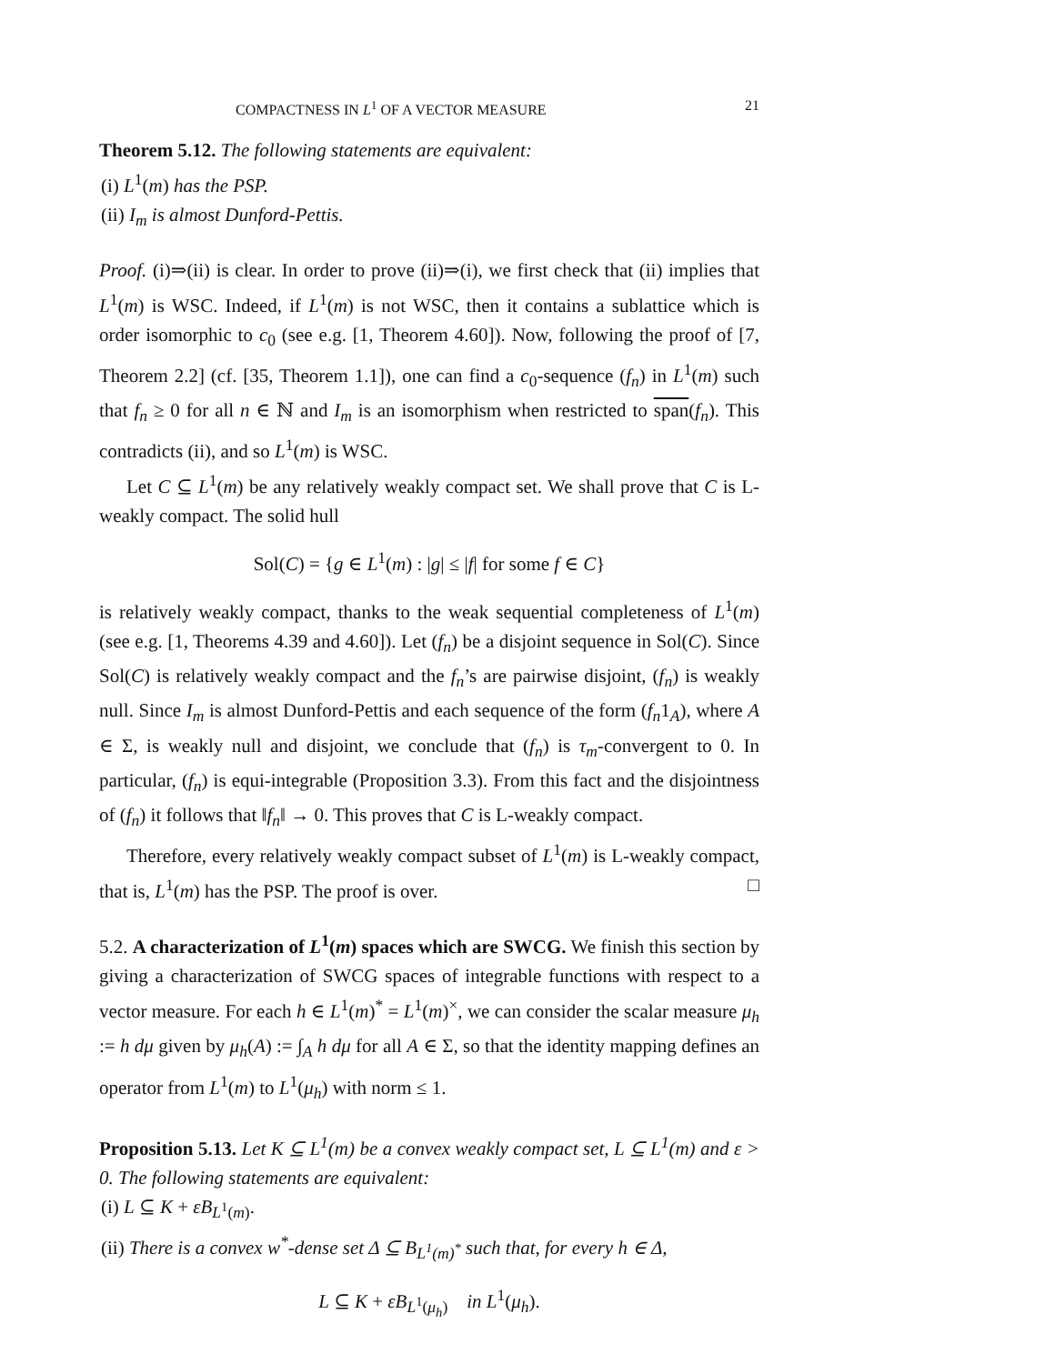COMPACTNESS IN L<sup>1</sup> OF A VECTOR MEASURE 21
Theorem 5.12. The following statements are equivalent:
(i) L<sup>1</sup>(m) has the PSP.
(ii) I<sub>m</sub> is almost Dunford-Pettis.
Proof. (i)⇒(ii) is clear. In order to prove (ii)⇒(i), we first check that (ii) implies that L<sup>1</sup>(m) is WSC. Indeed, if L<sup>1</sup>(m) is not WSC, then it contains a sublattice which is order isomorphic to c<sub>0</sub> (see e.g. [1, Theorem 4.60]). Now, following the proof of [7, Theorem 2.2] (cf. [35, Theorem 1.1]), one can find a c<sub>0</sub>-sequence (f<sub>n</sub>) in L<sup>1</sup>(m) such that f<sub>n</sub> ≥ 0 for all n ∈ ℕ and I<sub>m</sub> is an isomorphism when restricted to span(f<sub>n</sub>). This contradicts (ii), and so L<sup>1</sup>(m) is WSC.
Let C ⊆ L<sup>1</sup>(m) be any relatively weakly compact set. We shall prove that C is L-weakly compact. The solid hull
Sol(C) = {g ∈ L<sup>1</sup>(m) : |g| ≤ |f| for some f ∈ C}
is relatively weakly compact, thanks to the weak sequential completeness of L<sup>1</sup>(m) (see e.g. [1, Theorems 4.39 and 4.60]). Let (f<sub>n</sub>) be a disjoint sequence in Sol(C). Since Sol(C) is relatively weakly compact and the f<sub>n</sub>’s are pairwise disjoint, (f<sub>n</sub>) is weakly null. Since I<sub>m</sub> is almost Dunford-Pettis and each sequence of the form (f<sub>n</sub>1<sub>A</sub>), where A ∈ Σ, is weakly null and disjoint, we conclude that (f<sub>n</sub>) is τ<sub>m</sub>-convergent to 0. In particular, (f<sub>n</sub>) is equi-integrable (Proposition 3.3). From this fact and the disjointness of (f<sub>n</sub>) it follows that ‖f<sub>n</sub>‖ → 0. This proves that C is L-weakly compact.
Therefore, every relatively weakly compact subset of L<sup>1</sup>(m) is L-weakly compact, that is, L<sup>1</sup>(m) has the PSP. The proof is over. □
5.2. A characterization of L<sup>1</sup>(m) spaces which are SWCG. We finish this section by giving a characterization of SWCG spaces of integrable functions with respect to a vector measure. For each h ∈ L<sup>1</sup>(m)<sup>*</sup> = L<sup>1</sup>(m)<sup>×</sup>, we can consider the scalar measure μ<sub>h</sub> := h dμ given by μ<sub>h</sub>(A) := ∫<sub>A</sub> h dμ for all A ∈ Σ, so that the identity mapping defines an operator from L<sup>1</sup>(m) to L<sup>1</sup>(μ<sub>h</sub>) with norm ≤ 1.
Proposition 5.13. Let K ⊆ L<sup>1</sup>(m) be a convex weakly compact set, L ⊆ L<sup>1</sup>(m) and ε > 0. The following statements are equivalent:
(i) L ⊆ K + εB<sub>L<sup>1</sup>(m)</sub>.
(ii) There is a convex w<sup>*</sup>-dense set Δ ⊆ B<sub>L<sup>1</sup>(m)<sup>*</sup></sub> such that, for every h ∈ Δ,
L ⊆ K + εB<sub>L<sup>1</sup>(μ<sub>h</sub>)</sub> in L<sup>1</sup>(μ<sub>h</sub>).